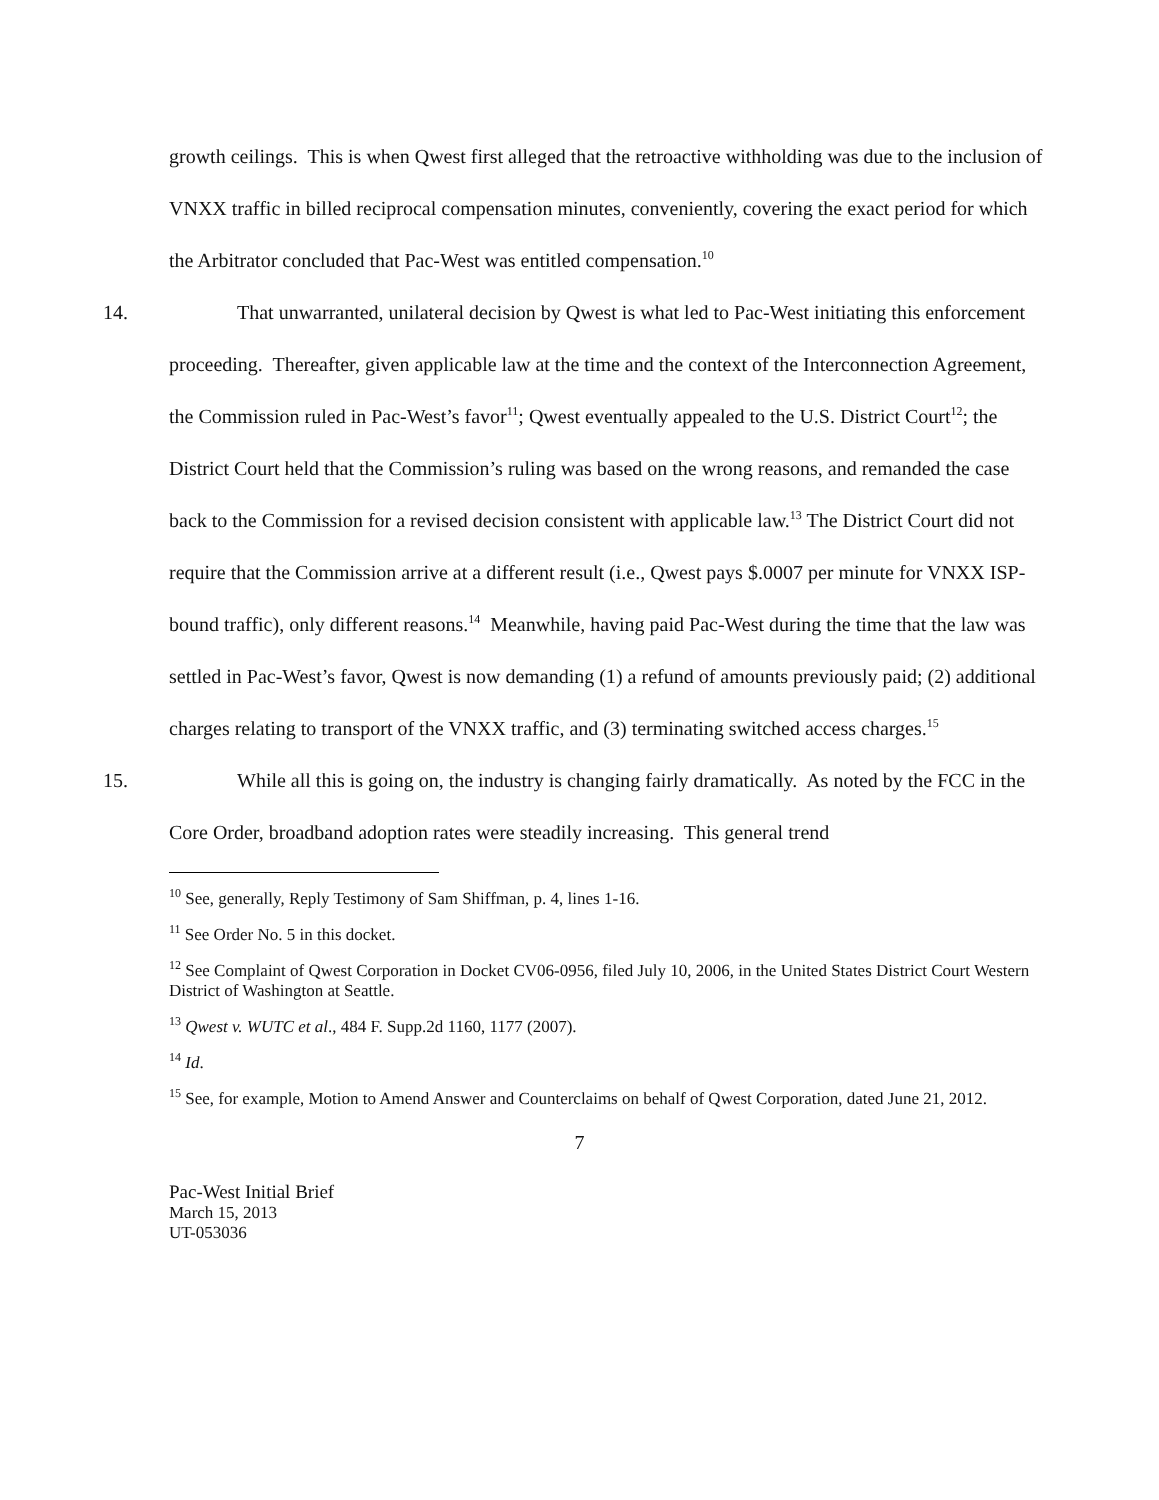growth ceilings. This is when Qwest first alleged that the retroactive withholding was due to the inclusion of VNXX traffic in billed reciprocal compensation minutes, conveniently, covering the exact period for which the Arbitrator concluded that Pac-West was entitled compensation.<sup>10</sup>
14. That unwarranted, unilateral decision by Qwest is what led to Pac-West initiating this enforcement proceeding. Thereafter, given applicable law at the time and the context of the Interconnection Agreement, the Commission ruled in Pac-West’s favor<sup>11</sup>; Qwest eventually appealed to the U.S. District Court<sup>12</sup>; the District Court held that the Commission’s ruling was based on the wrong reasons, and remanded the case back to the Commission for a revised decision consistent with applicable law.<sup>13</sup> The District Court did not require that the Commission arrive at a different result (i.e., Qwest pays $.0007 per minute for VNXX ISP-bound traffic), only different reasons.<sup>14</sup> Meanwhile, having paid Pac-West during the time that the law was settled in Pac-West’s favor, Qwest is now demanding (1) a refund of amounts previously paid; (2) additional charges relating to transport of the VNXX traffic, and (3) terminating switched access charges.<sup>15</sup>
15. While all this is going on, the industry is changing fairly dramatically. As noted by the FCC in the Core Order, broadband adoption rates were steadily increasing. This general trend
<sup>10</sup> See, generally, Reply Testimony of Sam Shiffman, p. 4, lines 1-16.
<sup>11</sup> See Order No. 5 in this docket.
<sup>12</sup> See Complaint of Qwest Corporation in Docket CV06-0956, filed July 10, 2006, in the United States District Court Western District of Washington at Seattle.
<sup>13</sup> Qwest v. WUTC et al., 484 F. Supp.2d 1160, 1177 (2007).
<sup>14</sup> Id.
<sup>15</sup> See, for example, Motion to Amend Answer and Counterclaims on behalf of Qwest Corporation, dated June 21, 2012.
7
Pac-West Initial Brief
March 15, 2013
UT-053036